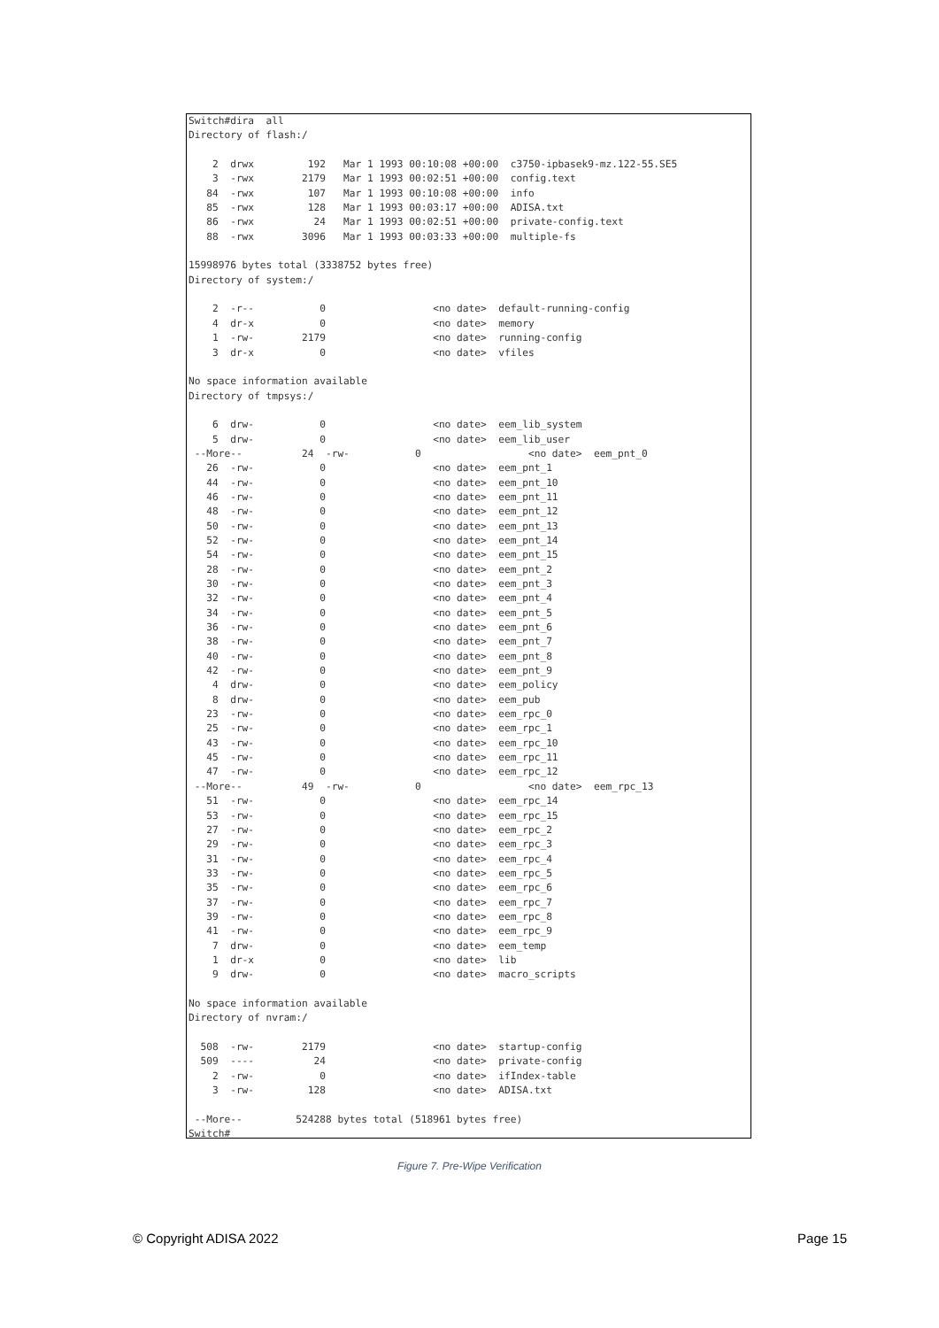Switch#dira  all
Directory of flash:/

    2  drwx         192   Mar 1 1993 00:10:08 +00:00  c3750-ipbasek9-mz.122-55.SE5
    3  -rwx        2179   Mar 1 1993 00:02:51 +00:00  config.text
   84  -rwx         107   Mar 1 1993 00:10:08 +00:00  info
   85  -rwx         128   Mar 1 1993 00:03:17 +00:00  ADISA.txt
   86  -rwx          24   Mar 1 1993 00:02:51 +00:00  private-config.text
   88  -rwx        3096   Mar 1 1993 00:03:33 +00:00  multiple-fs

15998976 bytes total (3338752 bytes free)
Directory of system:/

    2  -r--           0                  <no date>  default-running-config
    4  dr-x           0                  <no date>  memory
    1  -rw-        2179                  <no date>  running-config
    3  dr-x           0                  <no date>  vfiles

No space information available
Directory of tmpsys:/

    6  drw-           0                  <no date>  eem_lib_system
    5  drw-           0                  <no date>  eem_lib_user
 --More--          24  -rw-           0                  <no date>  eem_pnt_0
   26  -rw-           0                  <no date>  eem_pnt_1
   44  -rw-           0                  <no date>  eem_pnt_10
   46  -rw-           0                  <no date>  eem_pnt_11
   48  -rw-           0                  <no date>  eem_pnt_12
   50  -rw-           0                  <no date>  eem_pnt_13
   52  -rw-           0                  <no date>  eem_pnt_14
   54  -rw-           0                  <no date>  eem_pnt_15
   28  -rw-           0                  <no date>  eem_pnt_2
   30  -rw-           0                  <no date>  eem_pnt_3
   32  -rw-           0                  <no date>  eem_pnt_4
   34  -rw-           0                  <no date>  eem_pnt_5
   36  -rw-           0                  <no date>  eem_pnt_6
   38  -rw-           0                  <no date>  eem_pnt_7
   40  -rw-           0                  <no date>  eem_pnt_8
   42  -rw-           0                  <no date>  eem_pnt_9
    4  drw-           0                  <no date>  eem_policy
    8  drw-           0                  <no date>  eem_pub
   23  -rw-           0                  <no date>  eem_rpc_0
   25  -rw-           0                  <no date>  eem_rpc_1
   43  -rw-           0                  <no date>  eem_rpc_10
   45  -rw-           0                  <no date>  eem_rpc_11
   47  -rw-           0                  <no date>  eem_rpc_12
 --More--          49  -rw-           0                  <no date>  eem_rpc_13
   51  -rw-           0                  <no date>  eem_rpc_14
   53  -rw-           0                  <no date>  eem_rpc_15
   27  -rw-           0                  <no date>  eem_rpc_2
   29  -rw-           0                  <no date>  eem_rpc_3
   31  -rw-           0                  <no date>  eem_rpc_4
   33  -rw-           0                  <no date>  eem_rpc_5
   35  -rw-           0                  <no date>  eem_rpc_6
   37  -rw-           0                  <no date>  eem_rpc_7
   39  -rw-           0                  <no date>  eem_rpc_8
   41  -rw-           0                  <no date>  eem_rpc_9
    7  drw-           0                  <no date>  eem_temp
    1  dr-x           0                  <no date>  lib
    9  drw-           0                  <no date>  macro_scripts

No space information available
Directory of nvram:/

  508  -rw-        2179                  <no date>  startup-config
  509  ----          24                  <no date>  private-config
    2  -rw-           0                  <no date>  ifIndex-table
    3  -rw-         128                  <no date>  ADISA.txt

 --More--         524288 bytes total (518961 bytes free)
Switch#
Figure 7. Pre-Wipe Verification
© Copyright ADISA 2022 Page 15